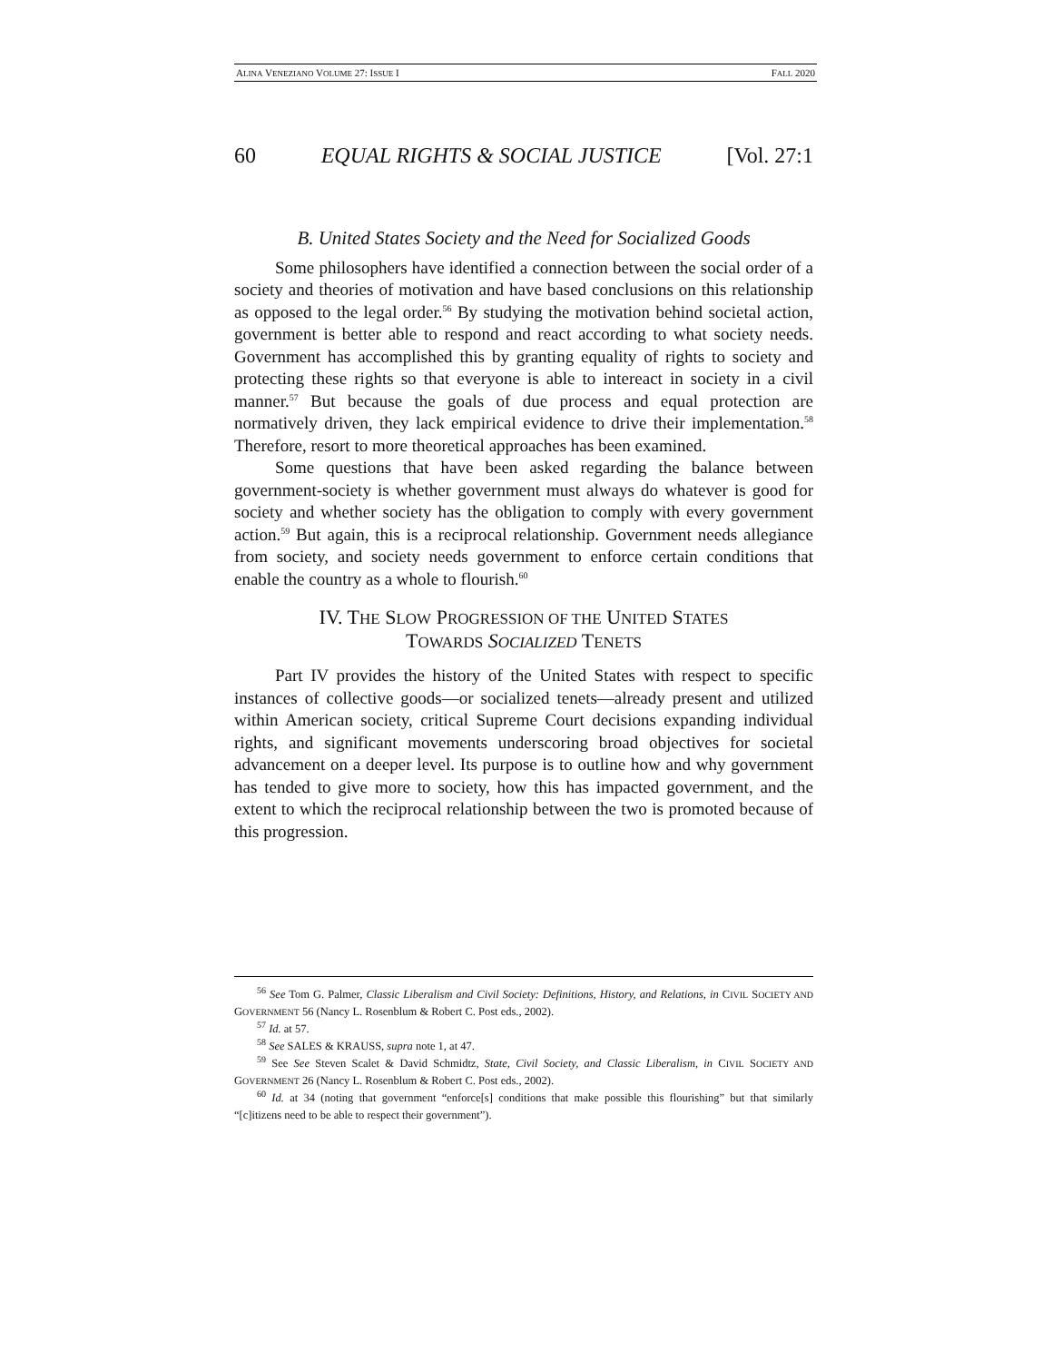ALINA VENEZIANO VOLUME 27: ISSUE I FALL 2020
60 EQUAL RIGHTS & SOCIAL JUSTICE [Vol. 27:1
B. United States Society and the Need for Socialized Goods
Some philosophers have identified a connection between the social order of a society and theories of motivation and have based conclusions on this relationship as opposed to the legal order.<sup>56</sup> By studying the motivation behind societal action, government is better able to respond and react according to what society needs. Government has accomplished this by granting equality of rights to society and protecting these rights so that everyone is able to intereact in society in a civil manner.<sup>57</sup> But because the goals of due process and equal protection are normatively driven, they lack empirical evidence to drive their implementation.<sup>58</sup> Therefore, resort to more theoretical approaches has been examined.
Some questions that have been asked regarding the balance between government-society is whether government must always do whatever is good for society and whether society has the obligation to comply with every government action.<sup>59</sup> But again, this is a reciprocal relationship. Government needs allegiance from society, and society needs government to enforce certain conditions that enable the country as a whole to flourish.<sup>60</sup>
IV. THE SLOW PROGRESSION OF THE UNITED STATES
TOWARDS SOCIALIZED TENETS
Part IV provides the history of the United States with respect to specific instances of collective goods—or socialized tenets—already present and utilized within American society, critical Supreme Court decisions expanding individual rights, and significant movements underscoring broad objectives for societal advancement on a deeper level. Its purpose is to outline how and why government has tended to give more to society, how this has impacted government, and the extent to which the reciprocal relationship between the two is promoted because of this progression.
<sup>56</sup> See Tom G. Palmer, Classic Liberalism and Civil Society: Definitions, History, and Relations, in CIVIL SOCIETY AND GOVERNMENT 56 (Nancy L. Rosenblum & Robert C. Post eds., 2002).
<sup>57</sup> Id. at 57.
<sup>58</sup> See SALES & KRAUSS, supra note 1, at 47.
<sup>59</sup> See See Steven Scalet & David Schmidtz, State, Civil Society, and Classic Liberalism, in CIVIL SOCIETY AND GOVERNMENT 26 (Nancy L. Rosenblum & Robert C. Post eds., 2002).
<sup>60</sup> Id. at 34 (noting that government “enforce[s] conditions that make possible this flourishing” but that similarly “[c]itizens need to be able to respect their government”).